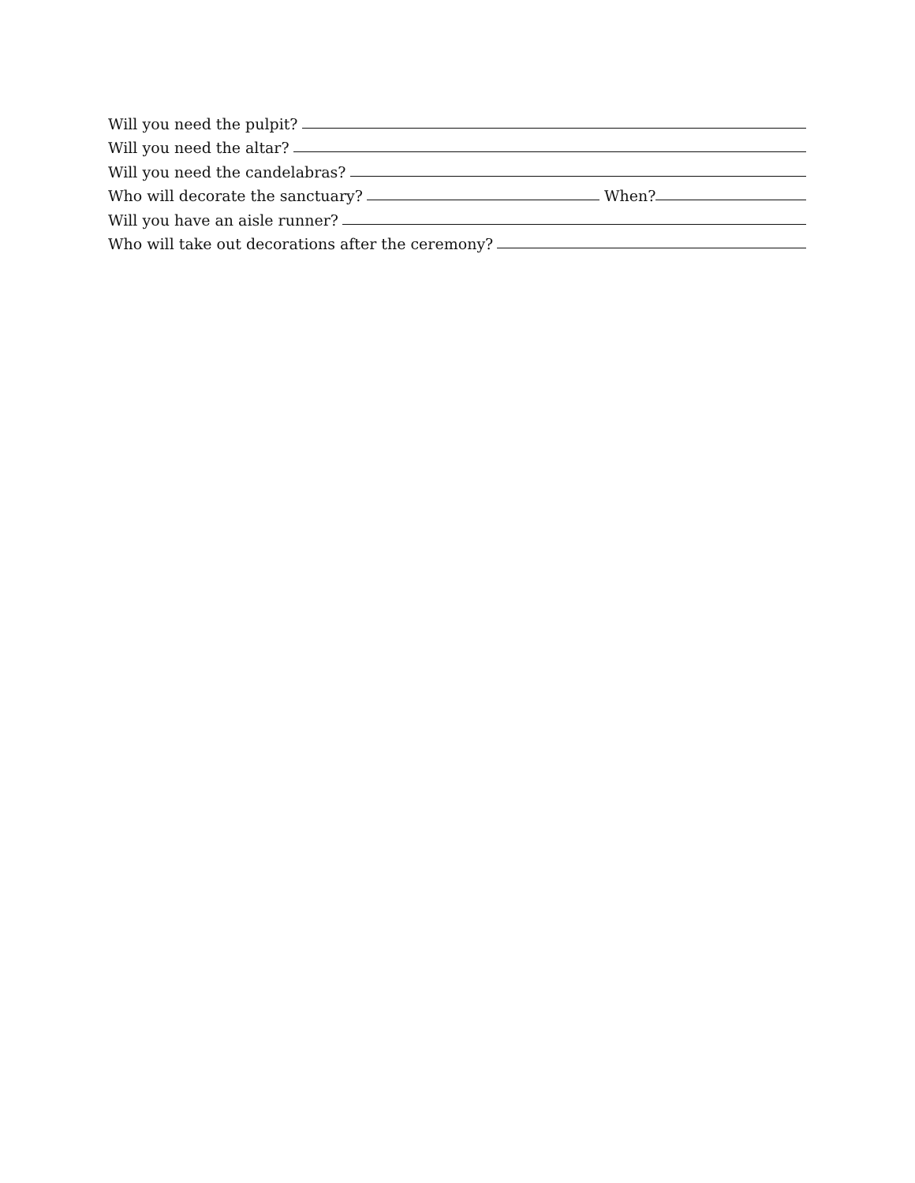Will you need the pulpit?
Will you need the altar?
Will you need the candelabras?
Who will decorate the sanctuary? When?
Will you have an aisle runner?
Who will take out decorations after the ceremony?